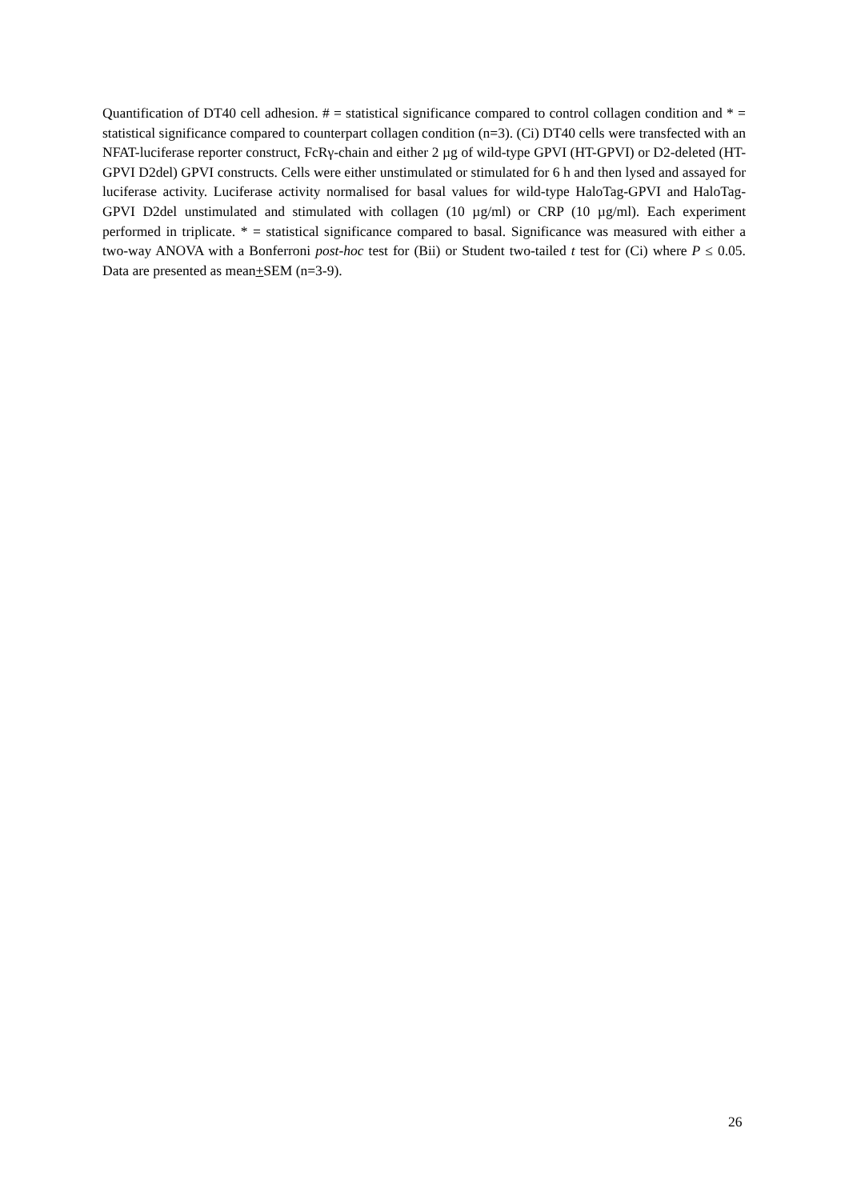Quantification of DT40 cell adhesion. # = statistical significance compared to control collagen condition and * = statistical significance compared to counterpart collagen condition (n=3). (Ci) DT40 cells were transfected with an NFAT-luciferase reporter construct, FcRγ-chain and either 2 µg of wild-type GPVI (HT-GPVI) or D2-deleted (HT-GPVI D2del) GPVI constructs. Cells were either unstimulated or stimulated for 6 h and then lysed and assayed for luciferase activity. Luciferase activity normalised for basal values for wild-type HaloTag-GPVI and HaloTag-GPVI D2del unstimulated and stimulated with collagen (10 µg/ml) or CRP (10 µg/ml). Each experiment performed in triplicate. * = statistical significance compared to basal. Significance was measured with either a two-way ANOVA with a Bonferroni post-hoc test for (Bii) or Student two-tailed t test for (Ci) where P ≤ 0.05. Data are presented as mean+SEM (n=3-9).
26